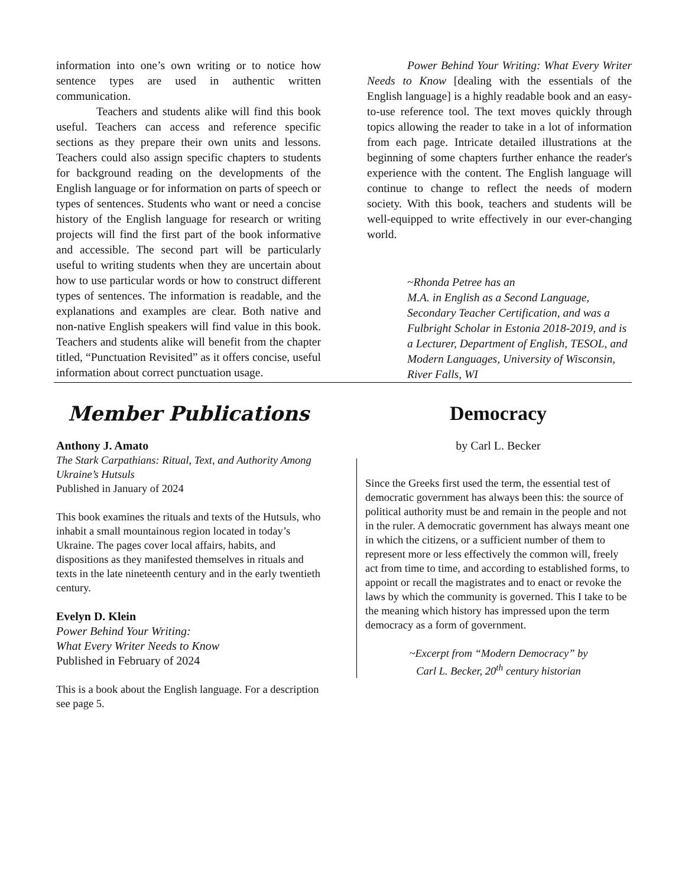information into one’s own writing or to notice how sentence types are used in authentic written communication.
Teachers and students alike will find this book useful. Teachers can access and reference specific sections as they prepare their own units and lessons. Teachers could also assign specific chapters to students for background reading on the developments of the English language or for information on parts of speech or types of sentences. Students who want or need a concise history of the English language for research or writing projects will find the first part of the book informative and accessible. The second part will be particularly useful to writing students when they are uncertain about how to use particular words or how to construct different types of sentences. The information is readable, and the explanations and examples are clear. Both native and non-native English speakers will find value in this book. Teachers and students alike will benefit from the chapter titled, “Punctuation Revisited” as it offers concise, useful information about correct punctuation usage.
Power Behind Your Writing: What Every Writer Needs to Know [dealing with the essentials of the English language] is a highly readable book and an easy-to-use reference tool. The text moves quickly through topics allowing the reader to take in a lot of information from each page. Intricate detailed illustrations at the beginning of some chapters further enhance the reader's experience with the content. The English language will continue to change to reflect the needs of modern society. With this book, teachers and students will be well-equipped to write effectively in our ever-changing world.
~Rhonda Petree has an
M.A. in English as a Second Language, Secondary Teacher Certification, and was a Fulbright Scholar in Estonia 2018-2019, and is a Lecturer, Department of English, TESOL, and Modern Languages, University of Wisconsin, River Falls, WI
Member Publications
Anthony J. Amato
The Stark Carpathians: Ritual, Text, and Authority Among Ukraine’s Hutsuls
Published in January of 2024
This book examines the rituals and texts of the Hutsuls, who inhabit a small mountainous region located in today’s Ukraine. The pages cover local affairs, habits, and dispositions as they manifested themselves in rituals and texts in the late nineteenth century and in the early twentieth century.
Evelyn D. Klein
Power Behind Your Writing:
What Every Writer Needs to Know
Published in February of 2024
This is a book about the English language. For a description see page 5.
Democracy
by Carl L. Becker
Since the Greeks first used the term, the essential test of democratic government has always been this: the source of political authority must be and remain in the people and not in the ruler. A democratic government has always meant one in which the citizens, or a sufficient number of them to represent more or less effectively the common will, freely act from time to time, and according to established forms, to appoint or recall the magistrates and to enact or revoke the laws by which the community is governed. This I take to be the meaning which history has impressed upon the term democracy as a form of government.
~Excerpt from “Modern Democracy” by
Carl L. Becker, 20<sup>th</sup> century historian